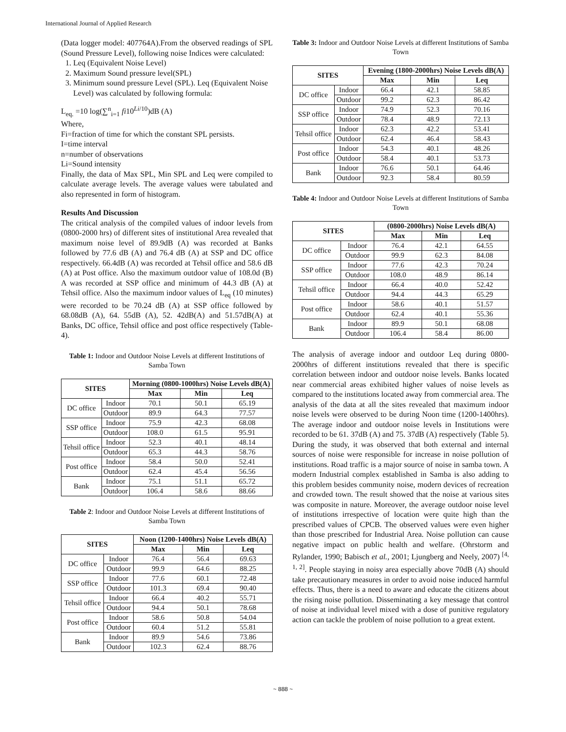International Journal of Applied Research
(Data logger model: 407764A).From the observed readings of SPL (Sound Pressure Level), following noise Indices were calculated:
1. Leq (Equivalent Noise Level)
2. Maximum Sound pressure level(SPL)
3. Minimum sound pressure Level (SPL). Leq (Equivalent Noise Level) was calculated by following formula:
L<sub>eq.</sub> =10 log(∑<sup>n</sup><sub>i=1</sub> fi10<sup>Li/10</sup>)dB (A)
Where,
Fi=fraction of time for which the constant SPL persists.
I=time interval
n=number of observations
Li=Sound intensity
Finally, the data of Max SPL, Min SPL and Leq were compiled to calculate average levels. The average values were tabulated and also represented in form of histogram.
Results And Discussion
The critical analysis of the compiled values of indoor levels from (0800-2000 hrs) of different sites of institutional Area revealed that maximum noise level of 89.9dB (A) was recorded at Banks followed by 77.6 dB (A) and 76.4 dB (A) at SSP and DC office respectively. 66.4dB (A) was recorded at Tehsil office and 58.6 dB (A) at Post office. Also the maximum outdoor value of 108.0d (B) A was recorded at SSP office and minimum of 44.3 dB (A) at Tehsil office. Also the maximum indoor values of L<sub>eq</sub> (10 minutes) were recorded to be 70.24 dB (A) at SSP office followed by 68.08dB (A), 64. 55dB (A), 52. 42dB(A) and 51.57dB(A) at Banks, DC office, Tehsil office and post office respectively (Table-4).
Table 1: Indoor and Outdoor Noise Levels at different Institutions of Samba Town
| SITES | | Morning (0800-1000hrs) Noise Levels dB(A) | | |
| --- | --- | --- | --- | --- |
| | | Max | Min | Leq |
| DC office | Indoor | 70.1 | 50.1 | 65.19 |
| | Outdoor | 89.9 | 64.3 | 77.57 |
| SSP office | Indoor | 75.9 | 42.3 | 68.08 |
| | Outdoor | 108.0 | 61.5 | 95.91 |
| Tehsil office | Indoor | 52.3 | 40.1 | 48.14 |
| | Outdoor | 65.3 | 44.3 | 58.76 |
| Post office | Indoor | 58.4 | 50.0 | 52.41 |
| | Outdoor | 62.4 | 45.4 | 56.56 |
| Bank | Indoor | 75.1 | 51.1 | 65.72 |
| | Outdoor | 106.4 | 58.6 | 88.66 |
Table 2: Indoor and Outdoor Noise Levels at different Institutions of Samba Town
| SITES | | Noon (1200-1400hrs) Noise Levels dB(A) | | |
| --- | --- | --- | --- | --- |
| | | Max | Min | Leq |
| DC office | Indoor | 76.4 | 56.4 | 69.63 |
| | Outdoor | 99.9 | 64.6 | 88.25 |
| SSP office | Indoor | 77.6 | 60.1 | 72.48 |
| | Outdoor | 101.3 | 69.4 | 90.40 |
| Tehsil office | Indoor | 66.4 | 40.2 | 55.71 |
| | Outdoor | 94.4 | 50.1 | 78.68 |
| Post office | Indoor | 58.6 | 50.8 | 54.04 |
| | Outdoor | 60.4 | 51.2 | 55.81 |
| Bank | Indoor | 89.9 | 54.6 | 73.86 |
| | Outdoor | 102.3 | 62.4 | 88.76 |
Table 3: Indoor and Outdoor Noise Levels at different Institutions of Samba Town
| SITES | | Evening (1800-2000hrs) Noise Levels dB(A) | | |
| --- | --- | --- | --- | --- |
| | | Max | Min | Leq |
| DC office | Indoor | 66.4 | 42.1 | 58.85 |
| | Outdoor | 99.2 | 62.3 | 86.42 |
| SSP office | Indoor | 74.9 | 52.3 | 70.16 |
| | Outdoor | 78.4 | 48.9 | 72.13 |
| Tehsil office | Indoor | 62.3 | 42.2 | 53.41 |
| | Outdoor | 62.4 | 46.4 | 58.43 |
| Post office | Indoor | 54.3 | 40.1 | 48.26 |
| | Outdoor | 58.4 | 40.1 | 53.73 |
| Bank | Indoor | 76.6 | 50.1 | 64.46 |
| | Outdoor | 92.3 | 58.4 | 80.59 |
Table 4: Indoor and Outdoor Noise Levels at different Institutions of Samba Town
| SITES | | (0800-2000hrs) Noise Levels dB(A) | | |
| --- | --- | --- | --- | --- |
| | | Max | Min | Leq |
| DC office | Indoor | 76.4 | 42.1 | 64.55 |
| | Outdoor | 99.9 | 62.3 | 84.08 |
| SSP office | Indoor | 77.6 | 42.3 | 70.24 |
| | Outdoor | 108.0 | 48.9 | 86.14 |
| Tehsil office | Indoor | 66.4 | 40.0 | 52.42 |
| | Outdoor | 94.4 | 44.3 | 65.29 |
| Post office | Indoor | 58.6 | 40.1 | 51.57 |
| | Outdoor | 62.4 | 40.1 | 55.36 |
| Bank | Indoor | 89.9 | 50.1 | 68.08 |
| | Outdoor | 106.4 | 58.4 | 86.00 |
The analysis of average indoor and outdoor Leq during 0800-2000hrs of different institutions revealed that there is specific correlation between indoor and outdoor noise levels. Banks located near commercial areas exhibited higher values of noise levels as compared to the institutions located away from commercial area. The analysis of the data at all the sites revealed that maximum indoor noise levels were observed to be during Noon time (1200-1400hrs). The average indoor and outdoor noise levels in Institutions were recorded to be 61. 37dB (A) and 75. 37dB (A) respectively (Table 5). During the study, it was observed that both external and internal sources of noise were responsible for increase in noise pollution of institutions. Road traffic is a major source of noise in samba town. A modern Industrial complex established in Samba is also adding to this problem besides community noise, modern devices of recreation and crowded town. The result showed that the noise at various sites was composite in nature. Moreover, the average outdoor noise level of institutions irrespective of location were quite high than the prescribed values of CPCB. The observed values were even higher than those prescribed for Industrial Area. Noise pollution can cause negative impact on public health and welfare. (Ohrstorm and Rylander, 1990; Babisch et al., 2001; Ljungberg and Neely, 2007) <sup>[4, 1, 2]</sup>. People staying in noisy area especially above 70dB (A) should take precautionary measures in order to avoid noise induced harmful effects. Thus, there is a need to aware and educate the citizens about the rising noise pollution. Disseminating a key message that control of noise at individual level mixed with a dose of punitive regulatory action can tackle the problem of noise pollution to a great extent.
~ 888 ~